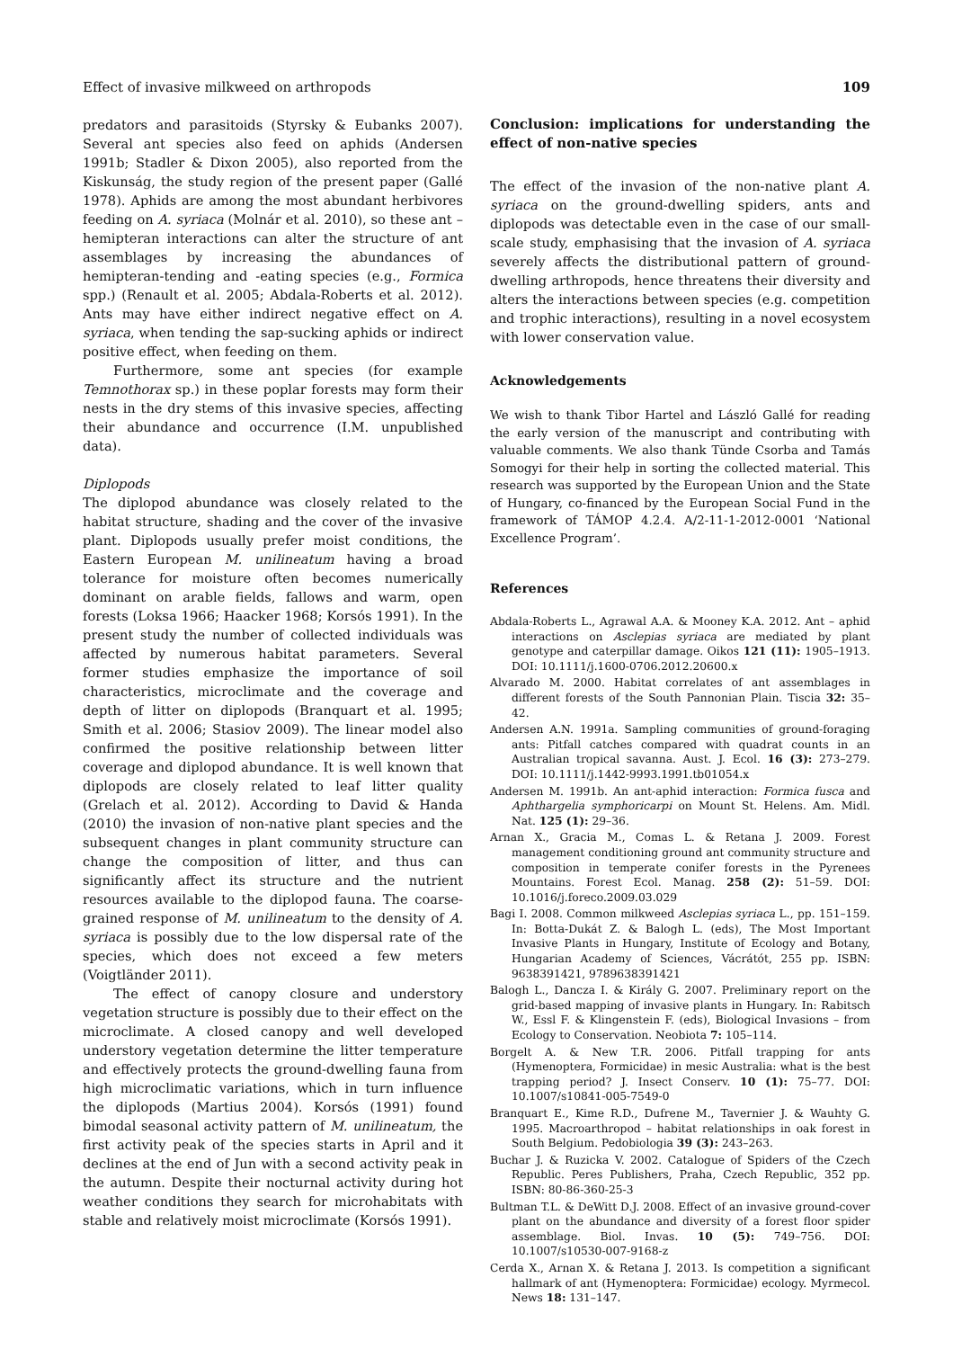Effect of invasive milkweed on arthropods 109
predators and parasitoids (Styrsky & Eubanks 2007). Several ant species also feed on aphids (Andersen 1991b; Stadler & Dixon 2005), also reported from the Kiskunság, the study region of the present paper (Gallé 1978). Aphids are among the most abundant herbivores feeding on A. syriaca (Molnár et al. 2010), so these ant – hemipteran interactions can alter the structure of ant assemblages by increasing the abundances of hemipteran-tending and -eating species (e.g., Formica spp.) (Renault et al. 2005; Abdala-Roberts et al. 2012). Ants may have either indirect negative effect on A. syriaca, when tending the sap-sucking aphids or indirect positive effect, when feeding on them.
Furthermore, some ant species (for example Temnothorax sp.) in these poplar forests may form their nests in the dry stems of this invasive species, affecting their abundance and occurrence (I.M. unpublished data).
Diplopods
The diplopod abundance was closely related to the habitat structure, shading and the cover of the invasive plant. Diplopods usually prefer moist conditions, the Eastern European M. unilineatum having a broad tolerance for moisture often becomes numerically dominant on arable fields, fallows and warm, open forests (Loksa 1966; Haacker 1968; Korsós 1991). In the present study the number of collected individuals was affected by numerous habitat parameters. Several former studies emphasize the importance of soil characteristics, microclimate and the coverage and depth of litter on diplopods (Branquart et al. 1995; Smith et al. 2006; Stasiov 2009). The linear model also confirmed the positive relationship between litter coverage and diplopod abundance. It is well known that diplopods are closely related to leaf litter quality (Grelach et al. 2012). According to David & Handa (2010) the invasion of non-native plant species and the subsequent changes in plant community structure can change the composition of litter, and thus can significantly affect its structure and the nutrient resources available to the diplopod fauna. The coarse-grained response of M. unilineatum to the density of A. syriaca is possibly due to the low dispersal rate of the species, which does not exceed a few meters (Voigtländer 2011).
The effect of canopy closure and understory vegetation structure is possibly due to their effect on the microclimate. A closed canopy and well developed understory vegetation determine the litter temperature and effectively protects the ground-dwelling fauna from high microclimatic variations, which in turn influence the diplopods (Martius 2004). Korsós (1991) found bimodal seasonal activity pattern of M. unilineatum, the first activity peak of the species starts in April and it declines at the end of Jun with a second activity peak in the autumn. Despite their nocturnal activity during hot weather conditions they search for microhabitats with stable and relatively moist microclimate (Korsós 1991).
Conclusion: implications for understanding the effect of non-native species
The effect of the invasion of the non-native plant A. syriaca on the ground-dwelling spiders, ants and diplopods was detectable even in the case of our small-scale study, emphasising that the invasion of A. syriaca severely affects the distributional pattern of ground-dwelling arthropods, hence threatens their diversity and alters the interactions between species (e.g. competition and trophic interactions), resulting in a novel ecosystem with lower conservation value.
Acknowledgements
We wish to thank Tibor Hartel and László Gallé for reading the early version of the manuscript and contributing with valuable comments. We also thank Tünde Csorba and Tamás Somogyi for their help in sorting the collected material. This research was supported by the European Union and the State of Hungary, co-financed by the European Social Fund in the framework of TÁMOP 4.2.4. A/2-11-1-2012-0001 ‘National Excellence Program’.
References
Abdala-Roberts L., Agrawal A.A. & Mooney K.A. 2012. Ant – aphid interactions on Asclepias syriaca are mediated by plant genotype and caterpillar damage. Oikos 121 (11): 1905–1913. DOI: 10.1111/j.1600-0706.2012.20600.x
Alvarado M. 2000. Habitat correlates of ant assemblages in different forests of the South Pannonian Plain. Tiscia 32: 35–42.
Andersen A.N. 1991a. Sampling communities of ground-foraging ants: Pitfall catches compared with quadrat counts in an Australian tropical savanna. Aust. J. Ecol. 16 (3): 273–279. DOI: 10.1111/j.1442-9993.1991.tb01054.x
Andersen M. 1991b. An ant-aphid interaction: Formica fusca and Aphthargelia symphoricarpi on Mount St. Helens. Am. Midl. Nat. 125 (1): 29–36.
Arnan X., Gracia M., Comas L. & Retana J. 2009. Forest management conditioning ground ant community structure and composition in temperate conifer forests in the Pyrenees Mountains. Forest Ecol. Manag. 258 (2): 51–59. DOI: 10.1016/j.foreco.2009.03.029
Bagi I. 2008. Common milkweed Asclepias syriaca L., pp. 151–159. In: Botta-Dukát Z. & Balogh L. (eds), The Most Important Invasive Plants in Hungary, Institute of Ecology and Botany, Hungarian Academy of Sciences, Vácrátót, 255 pp. ISBN: 9638391421, 9789638391421
Balogh L., Dancza I. & Király G. 2007. Preliminary report on the grid-based mapping of invasive plants in Hungary. In: Rabitsch W., Essl F. & Klingenstein F. (eds), Biological Invasions – from Ecology to Conservation. Neobiota 7: 105–114.
Borgelt A. & New T.R. 2006. Pitfall trapping for ants (Hymenoptera, Formicidae) in mesic Australia: what is the best trapping period? J. Insect Conserv. 10 (1): 75–77. DOI: 10.1007/s10841-005-7549-0
Branquart E., Kime R.D., Dufrene M., Tavernier J. & Wauhty G. 1995. Macroarthropod – habitat relationships in oak forest in South Belgium. Pedobiologia 39 (3): 243–263.
Buchar J. & Ruzicka V. 2002. Catalogue of Spiders of the Czech Republic. Peres Publishers, Praha, Czech Republic, 352 pp. ISBN: 80-86-360-25-3
Bultman T.L. & DeWitt D.J. 2008. Effect of an invasive ground-cover plant on the abundance and diversity of a forest floor spider assemblage. Biol. Invas. 10 (5): 749–756. DOI: 10.1007/s10530-007-9168-z
Cerda X., Arnan X. & Retana J. 2013. Is competition a significant hallmark of ant (Hymenoptera: Formicidae) ecology. Myrmecol. News 18: 131–147.